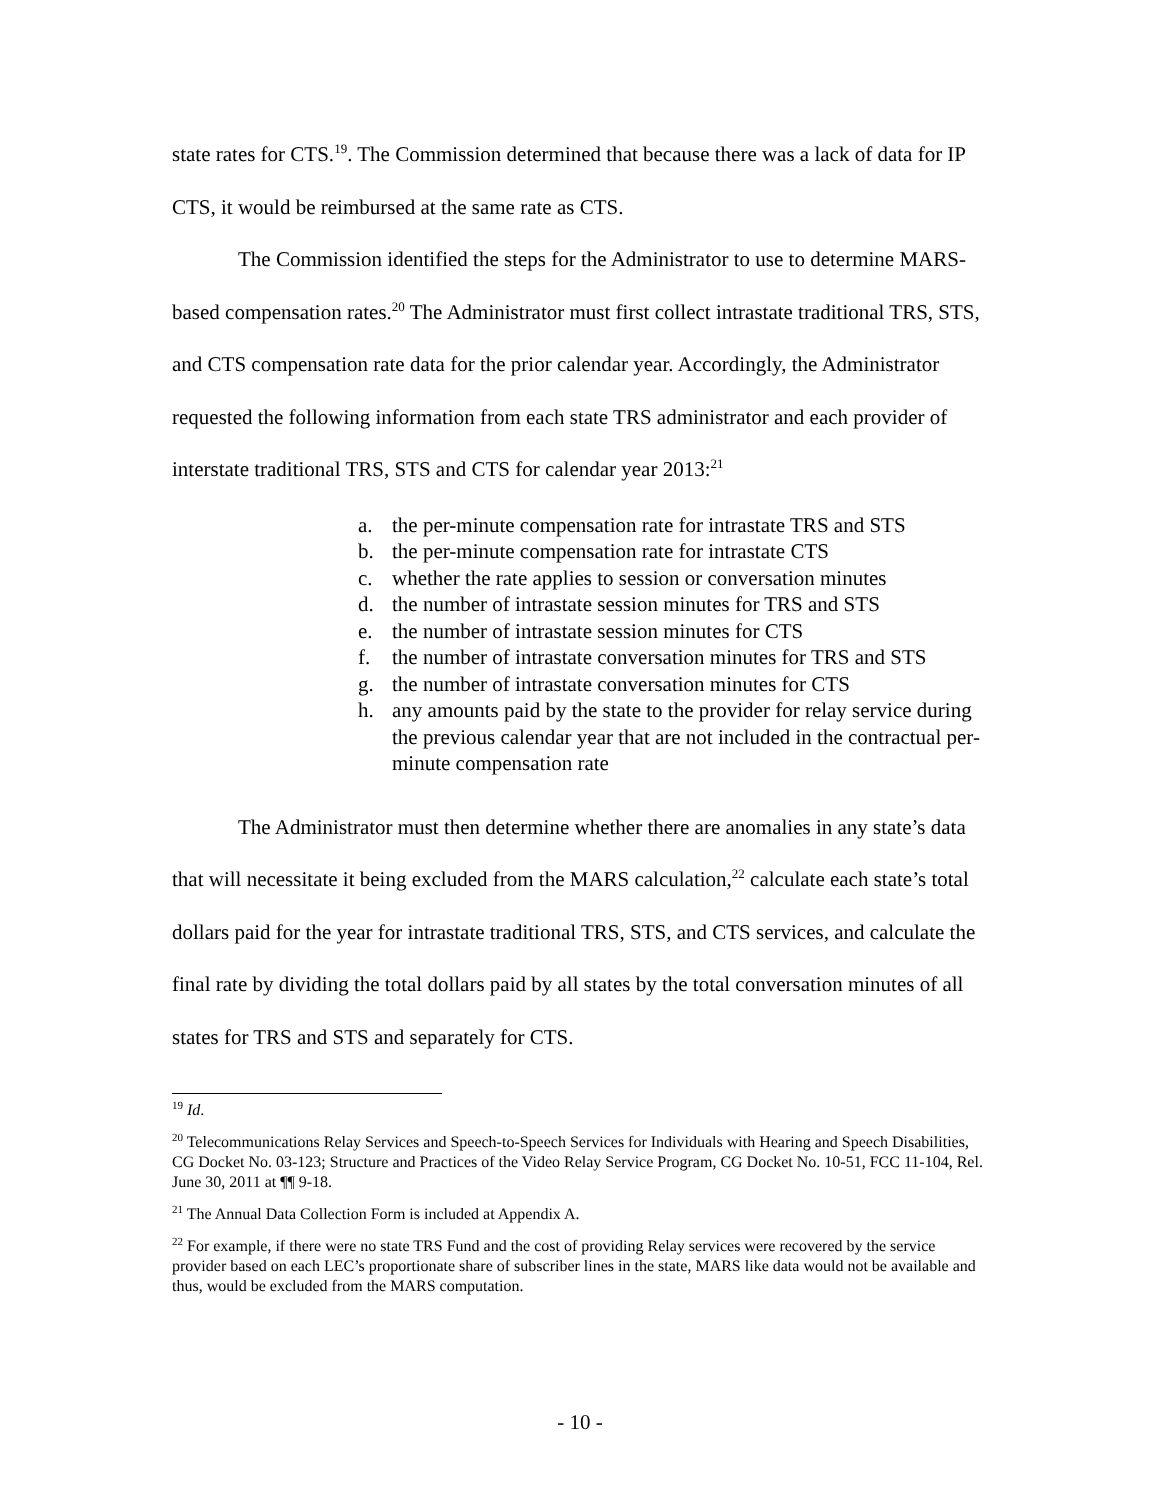state rates for CTS.<sup>19</sup>. The Commission determined that because there was a lack of data for IP CTS, it would be reimbursed at the same rate as CTS.
The Commission identified the steps for the Administrator to use to determine MARS-based compensation rates.<sup>20</sup> The Administrator must first collect intrastate traditional TRS, STS, and CTS compensation rate data for the prior calendar year. Accordingly, the Administrator requested the following information from each state TRS administrator and each provider of interstate traditional TRS, STS and CTS for calendar year 2013:<sup>21</sup>
a. the per-minute compensation rate for intrastate TRS and STS
b. the per-minute compensation rate for intrastate CTS
c. whether the rate applies to session or conversation minutes
d. the number of intrastate session minutes for TRS and STS
e. the number of intrastate session minutes for CTS
f. the number of intrastate conversation minutes for TRS and STS
g. the number of intrastate conversation minutes for CTS
h. any amounts paid by the state to the provider for relay service during the previous calendar year that are not included in the contractual per-minute compensation rate
The Administrator must then determine whether there are anomalies in any state’s data that will necessitate it being excluded from the MARS calculation,<sup>22</sup> calculate each state’s total dollars paid for the year for intrastate traditional TRS, STS, and CTS services, and calculate the final rate by dividing the total dollars paid by all states by the total conversation minutes of all states for TRS and STS and separately for CTS.
<sup>19</sup> Id.
<sup>20</sup> Telecommunications Relay Services and Speech-to-Speech Services for Individuals with Hearing and Speech Disabilities, CG Docket No. 03-123; Structure and Practices of the Video Relay Service Program, CG Docket No. 10-51, FCC 11-104, Rel. June 30, 2011 at ¶¶ 9-18.
<sup>21</sup> The Annual Data Collection Form is included at Appendix A.
<sup>22</sup> For example, if there were no state TRS Fund and the cost of providing Relay services were recovered by the service provider based on each LEC’s proportionate share of subscriber lines in the state, MARS like data would not be available and thus, would be excluded from the MARS computation.
- 10 -